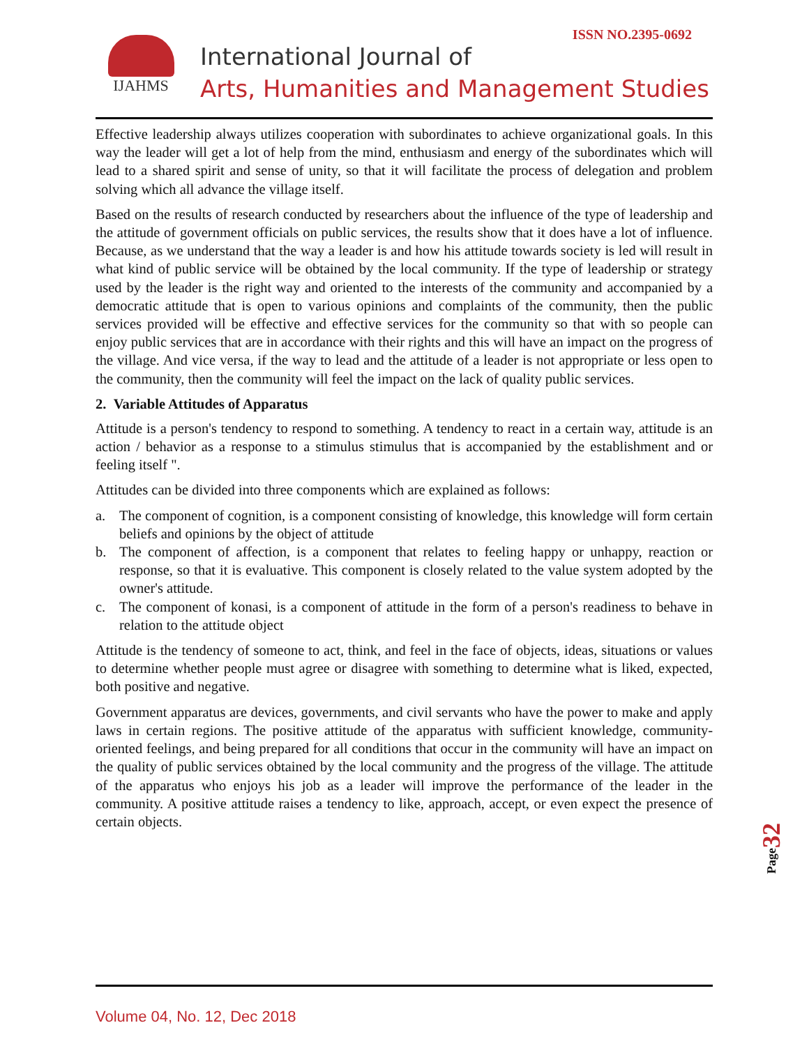ISSN NO.2395-0692 IJAHMS
International Journal of
Arts, Humanities and Management Studies
Effective leadership always utilizes cooperation with subordinates to achieve organizational goals. In this way the leader will get a lot of help from the mind, enthusiasm and energy of the subordinates which will lead to a shared spirit and sense of unity, so that it will facilitate the process of delegation and problem solving which all advance the village itself.
Based on the results of research conducted by researchers about the influence of the type of leadership and the attitude of government officials on public services, the results show that it does have a lot of influence. Because, as we understand that the way a leader is and how his attitude towards society is led will result in what kind of public service will be obtained by the local community. If the type of leadership or strategy used by the leader is the right way and oriented to the interests of the community and accompanied by a democratic attitude that is open to various opinions and complaints of the community, then the public services provided will be effective and effective services for the community so that with so people can enjoy public services that are in accordance with their rights and this will have an impact on the progress of the village. And vice versa, if the way to lead and the attitude of a leader is not appropriate or less open to the community, then the community will feel the impact on the lack of quality public services.
2. Variable Attitudes of Apparatus
Attitude is a person's tendency to respond to something. A tendency to react in a certain way, attitude is an action / behavior as a response to a stimulus stimulus that is accompanied by the establishment and or feeling itself ".
Attitudes can be divided into three components which are explained as follows:
a. The component of cognition, is a component consisting of knowledge, this knowledge will form certain beliefs and opinions by the object of attitude
b. The component of affection, is a component that relates to feeling happy or unhappy, reaction or response, so that it is evaluative. This component is closely related to the value system adopted by the owner's attitude.
c. The component of konasi, is a component of attitude in the form of a person's readiness to behave in relation to the attitude object
Attitude is the tendency of someone to act, think, and feel in the face of objects, ideas, situations or values to determine whether people must agree or disagree with something to determine what is liked, expected, both positive and negative.
Government apparatus are devices, governments, and civil servants who have the power to make and apply laws in certain regions. The positive attitude of the apparatus with sufficient knowledge, community-oriented feelings, and being prepared for all conditions that occur in the community will have an impact on the quality of public services obtained by the local community and the progress of the village. The attitude of the apparatus who enjoys his job as a leader will improve the performance of the leader in the community. A positive attitude raises a tendency to like, approach, accept, or even expect the presence of certain objects.
Page32
Volume 04, No. 12, Dec 2018